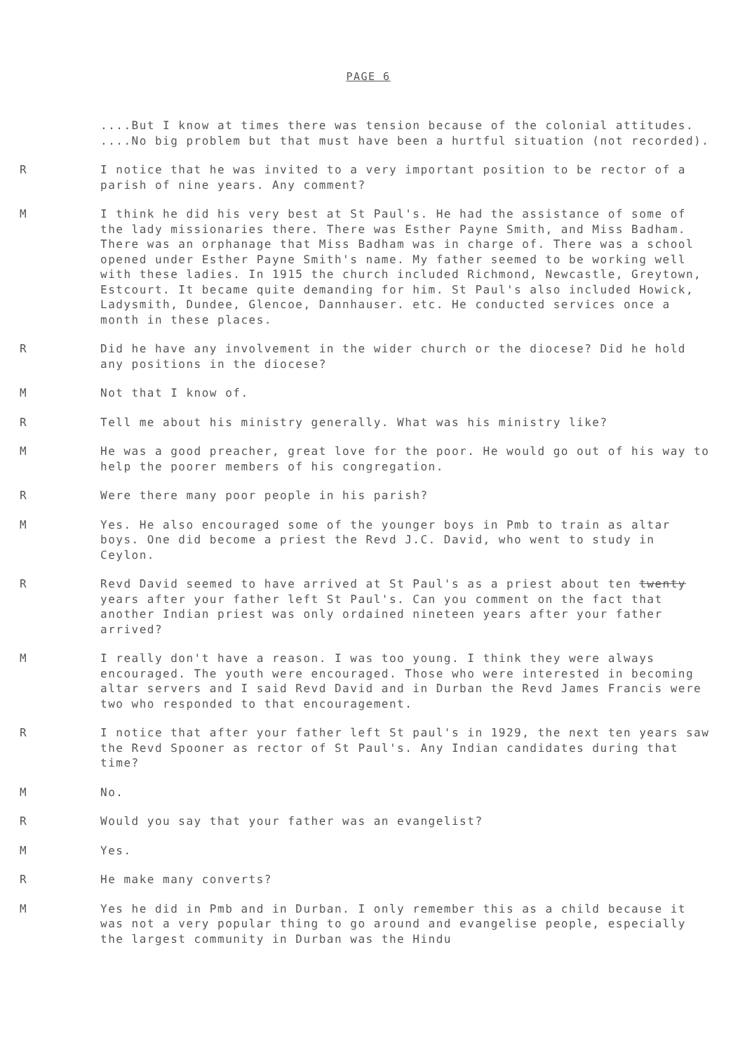PAGE 6
....But I know at times there was tension because of the colonial attitudes. ....No big problem but that must have been a hurtful situation (not recorded).
R I notice that he was invited to a very important position to be rector of a parish of nine years. Any comment?
M I think he did his very best at St Paul's. He had the assistance of some of the lady missionaries there. There was Esther Payne Smith, and Miss Badham. There was an orphanage that Miss Badham was in charge of. There was a school opened under Esther Payne Smith's name. My father seemed to be working well with these ladies. In 1915 the church included Richmond, Newcastle, Greytown, Estcourt. It became quite demanding for him. St Paul's also included Howick, Ladysmith, Dundee, Glencoe, Dannhauser. etc. He conducted services once a month in these places.
R Did he have any involvement in the wider church or the diocese? Did he hold any positions in the diocese?
M Not that I know of.
R Tell me about his ministry generally. What was his ministry like?
M He was a good preacher, great love for the poor. He would go out of his way to help the poorer members of his congregation.
R Were there many poor people in his parish?
M Yes. He also encouraged some of the younger boys in Pmb to train as altar boys. One did become a priest the Revd J.C. David, who went to study in Ceylon.
R Revd David seemed to have arrived at St Paul's as a priest about ten twenty years after your father left St Paul's. Can you comment on the fact that another Indian priest was only ordained nineteen years after your father arrived?
M I really don't have a reason. I was too young. I think they were always encouraged. The youth were encouraged. Those who were interested in becoming altar servers and I said Revd David and in Durban the Revd James Francis were two who responded to that encouragement.
R I notice that after your father left St paul's in 1929, the next ten years saw the Revd Spooner as rector of St Paul's. Any Indian candidates during that time?
M No.
R Would you say that your father was an evangelist?
M Yes.
R He make many converts?
M Yes he did in Pmb and in Durban. I only remember this as a child because it was not a very popular thing to go around and evangelise people, especially the largest community in Durban was the Hindu